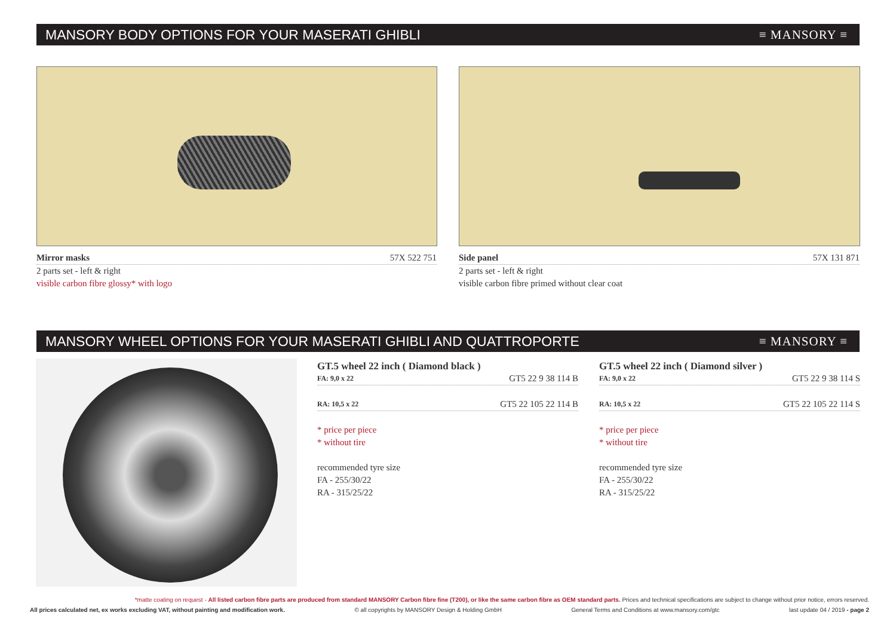MANSORY BODY OPTIONS FOR YOUR MASERATI GHIBLI ≡ MANSORY ≡
Mirror masks 57X 522 751
2 parts set - left & right
visible carbon fibre glossy* with logo
Side panel 57X 131 871
2 parts set - left & right
visible carbon fibre primed without clear coat
MANSORY WHEEL OPTIONS FOR YOUR MASERATI GHIBLI AND QUATTROPORTE ≡ MANSORY ≡
GT.5 wheel 22 inch ( Diamond black )
FA: 9,0 x 22 GT5 22 9 38 114 B
RA: 10,5 x 22 GT5 22 105 22 114 B
* price per piece
* without tire
recommended tyre size
FA - 255/30/22
RA - 315/25/22
GT.5 wheel 22 inch ( Diamond silver )
FA: 9,0 x 22 GT5 22 9 38 114 S
RA: 10,5 x 22 GT5 22 105 22 114 S
* price per piece
* without tire
recommended tyre size
FA - 255/30/22
RA - 315/25/22
*matte coating on request - All listed carbon fibre parts are produced from standard MANSORY Carbon fibre fine (T200), or like the same carbon fibre as OEM standard parts. Prices and technical specifications are subject to change without prior notice, errors reserved.
All prices calculated net, ex works excluding VAT, without painting and modification work. © all copyrights by MANSORY Design & Holding GmbH General Terms and Conditions at www.mansory.com/gtc last update 04 / 2019 - page 2